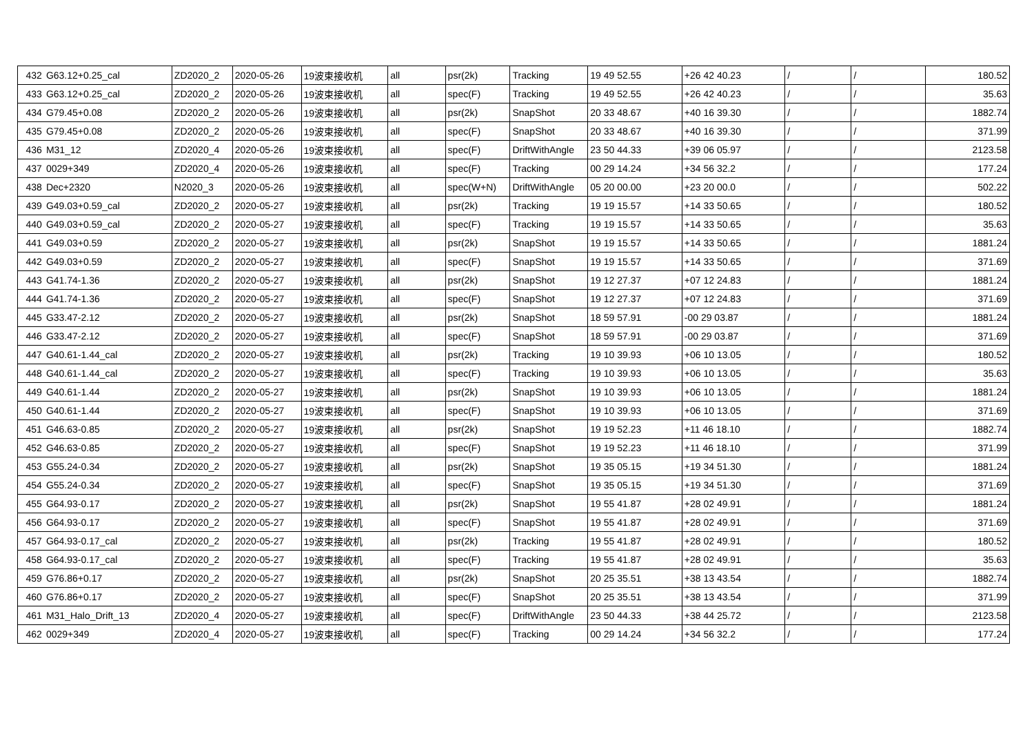| 432 | G63.12+0.25_cal | ZD2020_2 | 2020-05-26 | 19波束接收机 | all | psr(2k) | Tracking | 19 49 52.55 | +26 42 40.23 | / | / | 180.52 |
| 433 | G63.12+0.25_cal | ZD2020_2 | 2020-05-26 | 19波束接收机 | all | spec(F) | Tracking | 19 49 52.55 | +26 42 40.23 | / | / | 35.63 |
| 434 | G79.45+0.08 | ZD2020_2 | 2020-05-26 | 19波束接收机 | all | psr(2k) | SnapShot | 20 33 48.67 | +40 16 39.30 | / | / | 1882.74 |
| 435 | G79.45+0.08 | ZD2020_2 | 2020-05-26 | 19波束接收机 | all | spec(F) | SnapShot | 20 33 48.67 | +40 16 39.30 | / | / | 371.99 |
| 436 | M31_12 | ZD2020_4 | 2020-05-26 | 19波束接收机 | all | spec(F) | DriftWithAngle | 23 50 44.33 | +39 06 05.97 | / | / | 2123.58 |
| 437 | 0029+349 | ZD2020_4 | 2020-05-26 | 19波束接收机 | all | spec(F) | Tracking | 00 29 14.24 | +34 56 32.2 | / | / | 177.24 |
| 438 | Dec+2320 | N2020_3 | 2020-05-26 | 19波束接收机 | all | spec(W+N) | DriftWithAngle | 05 20 00.00 | +23 20 00.0 | / | / | 502.22 |
| 439 | G49.03+0.59_cal | ZD2020_2 | 2020-05-27 | 19波束接收机 | all | psr(2k) | Tracking | 19 19 15.57 | +14 33 50.65 | / | / | 180.52 |
| 440 | G49.03+0.59_cal | ZD2020_2 | 2020-05-27 | 19波束接收机 | all | spec(F) | Tracking | 19 19 15.57 | +14 33 50.65 | / | / | 35.63 |
| 441 | G49.03+0.59 | ZD2020_2 | 2020-05-27 | 19波束接收机 | all | psr(2k) | SnapShot | 19 19 15.57 | +14 33 50.65 | / | / | 1881.24 |
| 442 | G49.03+0.59 | ZD2020_2 | 2020-05-27 | 19波束接收机 | all | spec(F) | SnapShot | 19 19 15.57 | +14 33 50.65 | / | / | 371.69 |
| 443 | G41.74-1.36 | ZD2020_2 | 2020-05-27 | 19波束接收机 | all | psr(2k) | SnapShot | 19 12 27.37 | +07 12 24.83 | / | / | 1881.24 |
| 444 | G41.74-1.36 | ZD2020_2 | 2020-05-27 | 19波束接收机 | all | spec(F) | SnapShot | 19 12 27.37 | +07 12 24.83 | / | / | 371.69 |
| 445 | G33.47-2.12 | ZD2020_2 | 2020-05-27 | 19波束接收机 | all | psr(2k) | SnapShot | 18 59 57.91 | -00 29 03.87 | / | / | 1881.24 |
| 446 | G33.47-2.12 | ZD2020_2 | 2020-05-27 | 19波束接收机 | all | spec(F) | SnapShot | 18 59 57.91 | -00 29 03.87 | / | / | 371.69 |
| 447 | G40.61-1.44_cal | ZD2020_2 | 2020-05-27 | 19波束接收机 | all | psr(2k) | Tracking | 19 10 39.93 | +06 10 13.05 | / | / | 180.52 |
| 448 | G40.61-1.44_cal | ZD2020_2 | 2020-05-27 | 19波束接收机 | all | spec(F) | Tracking | 19 10 39.93 | +06 10 13.05 | / | / | 35.63 |
| 449 | G40.61-1.44 | ZD2020_2 | 2020-05-27 | 19波束接收机 | all | psr(2k) | SnapShot | 19 10 39.93 | +06 10 13.05 | / | / | 1881.24 |
| 450 | G40.61-1.44 | ZD2020_2 | 2020-05-27 | 19波束接收机 | all | spec(F) | SnapShot | 19 10 39.93 | +06 10 13.05 | / | / | 371.69 |
| 451 | G46.63-0.85 | ZD2020_2 | 2020-05-27 | 19波束接收机 | all | psr(2k) | SnapShot | 19 19 52.23 | +11 46 18.10 | / | / | 1882.74 |
| 452 | G46.63-0.85 | ZD2020_2 | 2020-05-27 | 19波束接收机 | all | spec(F) | SnapShot | 19 19 52.23 | +11 46 18.10 | / | / | 371.99 |
| 453 | G55.24-0.34 | ZD2020_2 | 2020-05-27 | 19波束接收机 | all | psr(2k) | SnapShot | 19 35 05.15 | +19 34 51.30 | / | / | 1881.24 |
| 454 | G55.24-0.34 | ZD2020_2 | 2020-05-27 | 19波束接收机 | all | spec(F) | SnapShot | 19 35 05.15 | +19 34 51.30 | / | / | 371.69 |
| 455 | G64.93-0.17 | ZD2020_2 | 2020-05-27 | 19波束接收机 | all | psr(2k) | SnapShot | 19 55 41.87 | +28 02 49.91 | / | / | 1881.24 |
| 456 | G64.93-0.17 | ZD2020_2 | 2020-05-27 | 19波束接收机 | all | spec(F) | SnapShot | 19 55 41.87 | +28 02 49.91 | / | / | 371.69 |
| 457 | G64.93-0.17_cal | ZD2020_2 | 2020-05-27 | 19波束接收机 | all | psr(2k) | Tracking | 19 55 41.87 | +28 02 49.91 | / | / | 180.52 |
| 458 | G64.93-0.17_cal | ZD2020_2 | 2020-05-27 | 19波束接收机 | all | spec(F) | Tracking | 19 55 41.87 | +28 02 49.91 | / | / | 35.63 |
| 459 | G76.86+0.17 | ZD2020_2 | 2020-05-27 | 19波束接收机 | all | psr(2k) | SnapShot | 20 25 35.51 | +38 13 43.54 | / | / | 1882.74 |
| 460 | G76.86+0.17 | ZD2020_2 | 2020-05-27 | 19波束接收机 | all | spec(F) | SnapShot | 20 25 35.51 | +38 13 43.54 | / | / | 371.99 |
| 461 | M31_Halo_Drift_13 | ZD2020_4 | 2020-05-27 | 19波束接收机 | all | spec(F) | DriftWithAngle | 23 50 44.33 | +38 44 25.72 | / | / | 2123.58 |
| 462 | 0029+349 | ZD2020_4 | 2020-05-27 | 19波束接收机 | all | spec(F) | Tracking | 00 29 14.24 | +34 56 32.2 | / | / | 177.24 |